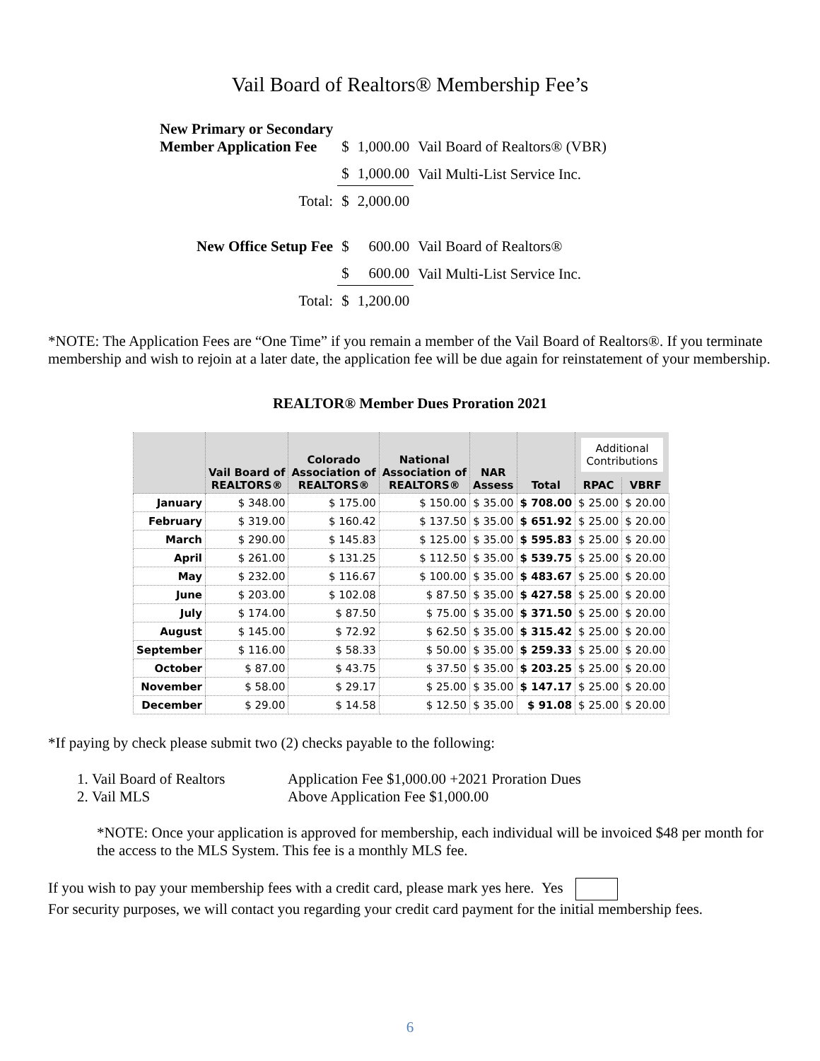Vail Board of Realtors® Membership Fee’s
| New Primary or Secondary Member Application Fee | $ | 1,000.00 | Vail Board of Realtors® (VBR) |
| | $ | 1,000.00 | Vail Multi-List Service Inc. |
| Total: | $ | 2,000.00 | |
| New Office Setup Fee | $ | 600.00 | Vail Board of Realtors® |
| | $ | 600.00 | Vail Multi-List Service Inc. |
| Total: | $ | 1,200.00 | |
*NOTE: The Application Fees are “One Time” if you remain a member of the Vail Board of Realtors®. If you terminate membership and wish to rejoin at a later date, the application fee will be due again for reinstatement of your membership.
REALTOR® Member Dues Proration 2021
| | Vail Board of REALTORS® | Colorado Association of REALTORS® | National Association of REALTORS® | NAR Assess | Total | Additional Contributions | |
| --- | --- | --- | --- | --- | --- | --- | --- |
| | | | | | | RPAC | VBRF |
| January | $ 348.00 | $ 175.00 | $ 150.00 | $ 35.00 | $ 708.00 | $ 25.00 | $ 20.00 |
| February | $ 319.00 | $ 160.42 | $ 137.50 | $ 35.00 | $ 651.92 | $ 25.00 | $ 20.00 |
| March | $ 290.00 | $ 145.83 | $ 125.00 | $ 35.00 | $ 595.83 | $ 25.00 | $ 20.00 |
| April | $ 261.00 | $ 131.25 | $ 112.50 | $ 35.00 | $ 539.75 | $ 25.00 | $ 20.00 |
| May | $ 232.00 | $ 116.67 | $ 100.00 | $ 35.00 | $ 483.67 | $ 25.00 | $ 20.00 |
| June | $ 203.00 | $ 102.08 | $ 87.50 | $ 35.00 | $ 427.58 | $ 25.00 | $ 20.00 |
| July | $ 174.00 | $ 87.50 | $ 75.00 | $ 35.00 | $ 371.50 | $ 25.00 | $ 20.00 |
| August | $ 145.00 | $ 72.92 | $ 62.50 | $ 35.00 | $ 315.42 | $ 25.00 | $ 20.00 |
| September | $ 116.00 | $ 58.33 | $ 50.00 | $ 35.00 | $ 259.33 | $ 25.00 | $ 20.00 |
| October | $ 87.00 | $ 43.75 | $ 37.50 | $ 35.00 | $ 203.25 | $ 25.00 | $ 20.00 |
| November | $ 58.00 | $ 29.17 | $ 25.00 | $ 35.00 | $ 147.17 | $ 25.00 | $ 20.00 |
| December | $ 29.00 | $ 14.58 | $ 12.50 | $ 35.00 | $ 91.08 | $ 25.00 | $ 20.00 |
*If paying by check please submit two (2) checks payable to the following:
1. Vail Board of Realtors Application Fee $1,000.00 +2021 Proration Dues
2. Vail MLS Above Application Fee $1,000.00
*NOTE: Once your application is approved for membership, each individual will be invoiced $48 per month for the access to the MLS System. This fee is a monthly MLS fee.
If you wish to pay your membership fees with a credit card, please mark yes here. Yes
For security purposes, we will contact you regarding your credit card payment for the initial membership fees.
6